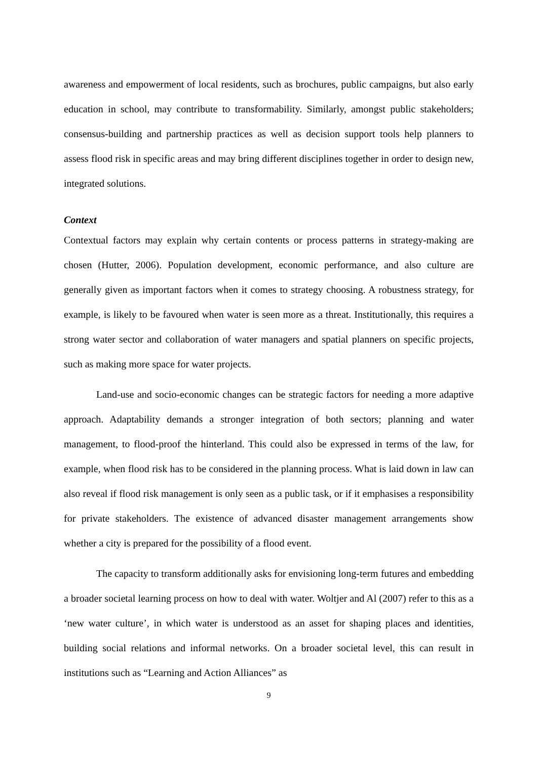awareness and empowerment of local residents, such as brochures, public campaigns, but also early education in school, may contribute to transformability. Similarly, amongst public stakeholders; consensus-building and partnership practices as well as decision support tools help planners to assess flood risk in specific areas and may bring different disciplines together in order to design new, integrated solutions.
Context
Contextual factors may explain why certain contents or process patterns in strategy-making are chosen (Hutter, 2006). Population development, economic performance, and also culture are generally given as important factors when it comes to strategy choosing. A robustness strategy, for example, is likely to be favoured when water is seen more as a threat. Institutionally, this requires a strong water sector and collaboration of water managers and spatial planners on specific projects, such as making more space for water projects.
Land-use and socio-economic changes can be strategic factors for needing a more adaptive approach. Adaptability demands a stronger integration of both sectors; planning and water management, to flood-proof the hinterland. This could also be expressed in terms of the law, for example, when flood risk has to be considered in the planning process. What is laid down in law can also reveal if flood risk management is only seen as a public task, or if it emphasises a responsibility for private stakeholders. The existence of advanced disaster management arrangements show whether a city is prepared for the possibility of a flood event.
The capacity to transform additionally asks for envisioning long-term futures and embedding a broader societal learning process on how to deal with water. Woltjer and Al (2007) refer to this as a ‘new water culture’, in which water is understood as an asset for shaping places and identities, building social relations and informal networks. On a broader societal level, this can result in institutions such as “Learning and Action Alliances” as
9